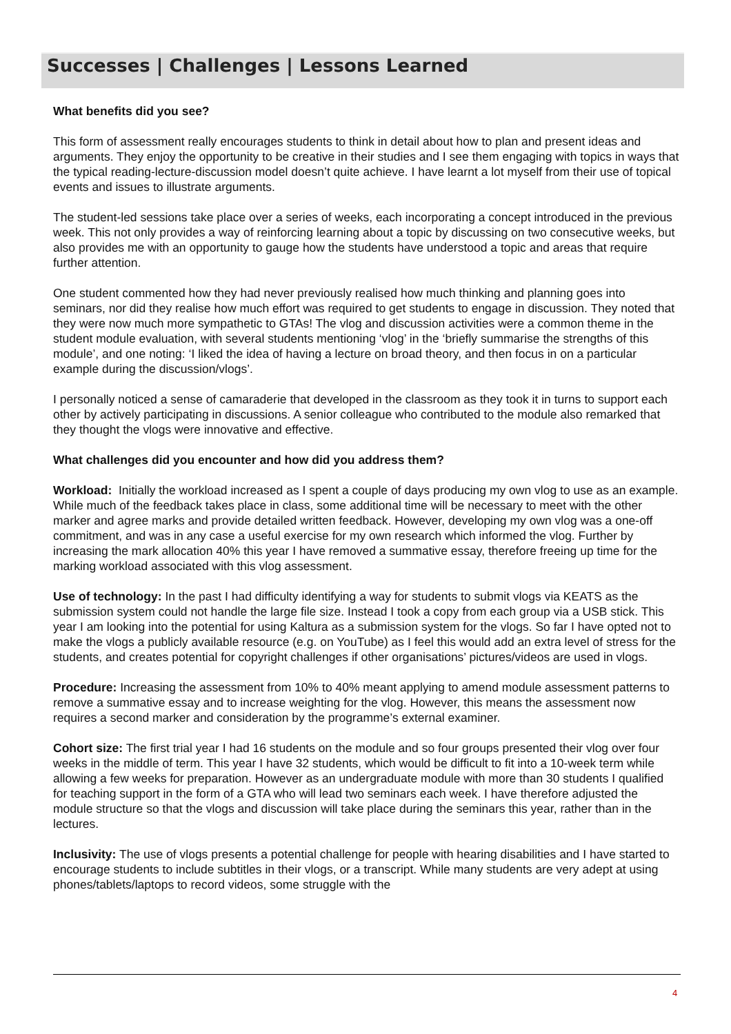Successes | Challenges | Lessons Learned
What benefits did you see?
This form of assessment really encourages students to think in detail about how to plan and present ideas and arguments. They enjoy the opportunity to be creative in their studies and I see them engaging with topics in ways that the typical reading-lecture-discussion model doesn’t quite achieve. I have learnt a lot myself from their use of topical events and issues to illustrate arguments.
The student-led sessions take place over a series of weeks, each incorporating a concept introduced in the previous week. This not only provides a way of reinforcing learning about a topic by discussing on two consecutive weeks, but also provides me with an opportunity to gauge how the students have understood a topic and areas that require further attention.
One student commented how they had never previously realised how much thinking and planning goes into seminars, nor did they realise how much effort was required to get students to engage in discussion. They noted that they were now much more sympathetic to GTAs! The vlog and discussion activities were a common theme in the student module evaluation, with several students mentioning ‘vlog’ in the ‘briefly summarise the strengths of this module’, and one noting: ‘I liked the idea of having a lecture on broad theory, and then focus in on a particular example during the discussion/vlogs’.
I personally noticed a sense of camaraderie that developed in the classroom as they took it in turns to support each other by actively participating in discussions. A senior colleague who contributed to the module also remarked that they thought the vlogs were innovative and effective.
What challenges did you encounter and how did you address them?
Workload: Initially the workload increased as I spent a couple of days producing my own vlog to use as an example. While much of the feedback takes place in class, some additional time will be necessary to meet with the other marker and agree marks and provide detailed written feedback. However, developing my own vlog was a one-off commitment, and was in any case a useful exercise for my own research which informed the vlog. Further by increasing the mark allocation 40% this year I have removed a summative essay, therefore freeing up time for the marking workload associated with this vlog assessment.
Use of technology: In the past I had difficulty identifying a way for students to submit vlogs via KEATS as the submission system could not handle the large file size. Instead I took a copy from each group via a USB stick. This year I am looking into the potential for using Kaltura as a submission system for the vlogs. So far I have opted not to make the vlogs a publicly available resource (e.g. on YouTube) as I feel this would add an extra level of stress for the students, and creates potential for copyright challenges if other organisations’ pictures/videos are used in vlogs.
Procedure: Increasing the assessment from 10% to 40% meant applying to amend module assessment patterns to remove a summative essay and to increase weighting for the vlog. However, this means the assessment now requires a second marker and consideration by the programme’s external examiner.
Cohort size: The first trial year I had 16 students on the module and so four groups presented their vlog over four weeks in the middle of term. This year I have 32 students, which would be difficult to fit into a 10-week term while allowing a few weeks for preparation. However as an undergraduate module with more than 30 students I qualified for teaching support in the form of a GTA who will lead two seminars each week. I have therefore adjusted the module structure so that the vlogs and discussion will take place during the seminars this year, rather than in the lectures.
Inclusivity: The use of vlogs presents a potential challenge for people with hearing disabilities and I have started to encourage students to include subtitles in their vlogs, or a transcript. While many students are very adept at using phones/tablets/laptops to record videos, some struggle with the
4